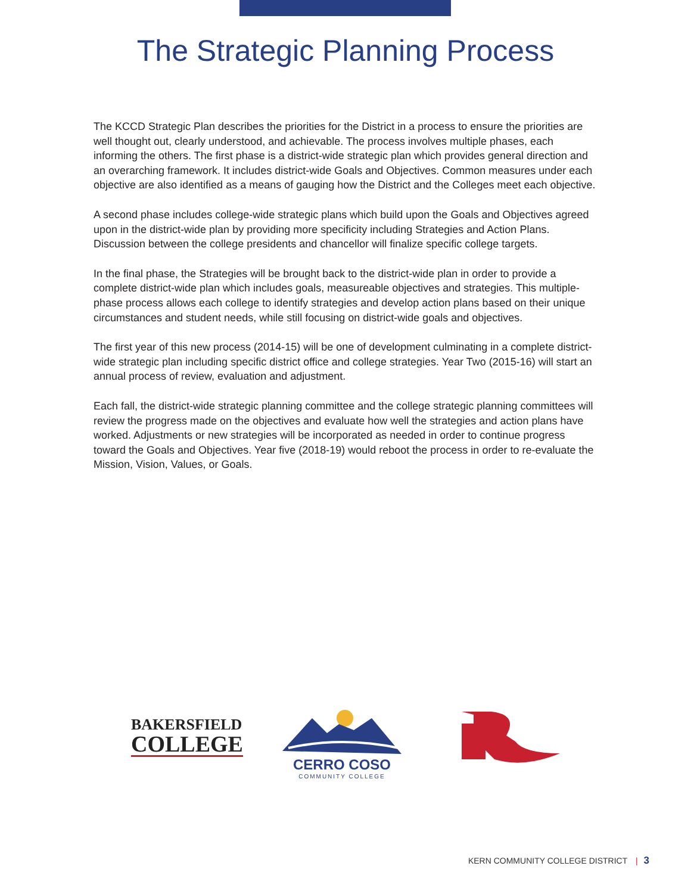The Strategic Planning Process
The KCCD Strategic Plan describes the priorities for the District in a process to ensure the priorities are well thought out, clearly understood, and achievable. The process involves multiple phases, each informing the others. The first phase is a district-wide strategic plan which provides general direction and an overarching framework. It includes district-wide Goals and Objectives. Common measures under each objective are also identified as a means of gauging how the District and the Colleges meet each objective.
A second phase includes college-wide strategic plans which build upon the Goals and Objectives agreed upon in the district-wide plan by providing more specificity including Strategies and Action Plans. Discussion between the college presidents and chancellor will finalize specific college targets.
In the final phase, the Strategies will be brought back to the district-wide plan in order to provide a complete district-wide plan which includes goals, measureable objectives and strategies. This multiple-phase process allows each college to identify strategies and develop action plans based on their unique circumstances and student needs, while still focusing on district-wide goals and objectives.
The first year of this new process (2014-15) will be one of development culminating in a complete district-wide strategic plan including specific district office and college strategies. Year Two (2015-16) will start an annual process of review, evaluation and adjustment.
Each fall, the district-wide strategic planning committee and the college strategic planning committees will review the progress made on the objectives and evaluate how well the strategies and action plans have worked. Adjustments or new strategies will be incorporated as needed in order to continue progress toward the Goals and Objectives. Year five (2018-19) would reboot the process in order to re-evaluate the Mission, Vision, Values, or Goals.
BAKERSFIELD
COLLEGE
CERRO COSO
COMMUNITY COLLEGE
KERN COMMUNITY COLLEGE DISTRICT | 3